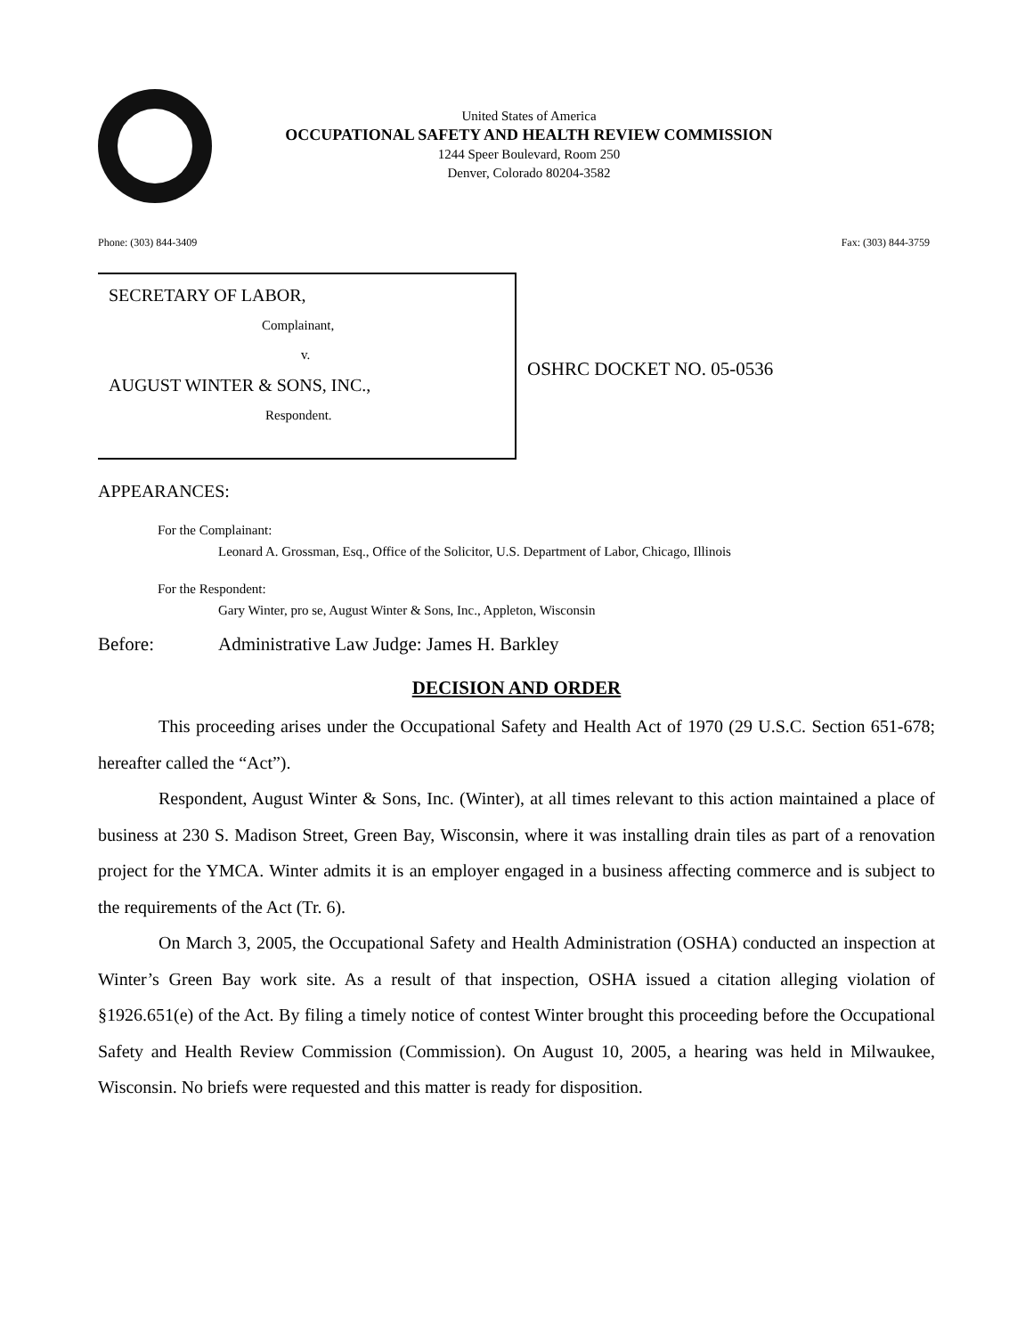United States of America
OCCUPATIONAL SAFETY AND HEALTH REVIEW COMMISSION
1244 Speer Boulevard, Room 250
Denver, Colorado 80204-3582
Phone: (303) 844-3409 Fax: (303) 844-3759
SECRETARY OF LABOR,
Complainant,
v.
AUGUST WINTER & SONS, INC.,
Respondent.
OSHRC DOCKET NO. 05-0536
APPEARANCES:
For the Complainant:
Leonard A. Grossman, Esq., Office of the Solicitor, U.S. Department of Labor, Chicago, Illinois
For the Respondent:
Gary Winter, pro se, August Winter & Sons, Inc., Appleton, Wisconsin
Before: Administrative Law Judge: James H. Barkley
DECISION AND ORDER
This proceeding arises under the Occupational Safety and Health Act of 1970 (29 U.S.C. Section 651-678; hereafter called the “Act”).
Respondent, August Winter & Sons, Inc. (Winter), at all times relevant to this action maintained a place of business at 230 S. Madison Street, Green Bay, Wisconsin, where it was installing drain tiles as part of a renovation project for the YMCA. Winter admits it is an employer engaged in a business affecting commerce and is subject to the requirements of the Act (Tr. 6).
On March 3, 2005, the Occupational Safety and Health Administration (OSHA) conducted an inspection at Winter’s Green Bay work site. As a result of that inspection, OSHA issued a citation alleging violation of §1926.651(e) of the Act. By filing a timely notice of contest Winter brought this proceeding before the Occupational Safety and Health Review Commission (Commission). On August 10, 2005, a hearing was held in Milwaukee, Wisconsin. No briefs were requested and this matter is ready for disposition.